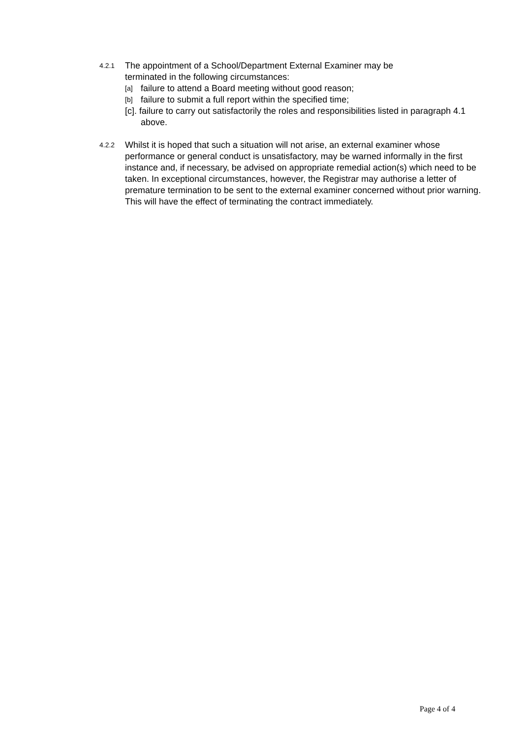4.2.1 The appointment of a School/Department External Examiner may be
terminated in the following circumstances:
[a] failure to attend a Board meeting without good reason;
[b] failure to submit a full report within the specified time;
[c]. failure to carry out satisfactorily the roles and responsibilities listed in paragraph 4.1 above.
4.2.2 Whilst it is hoped that such a situation will not arise, an external examiner whose performance or general conduct is unsatisfactory, may be warned informally in the first instance and, if necessary, be advised on appropriate remedial action(s) which need to be taken. In exceptional circumstances, however, the Registrar may authorise a letter of premature termination to be sent to the external examiner concerned without prior warning. This will have the effect of terminating the contract immediately.
Page 4 of 4